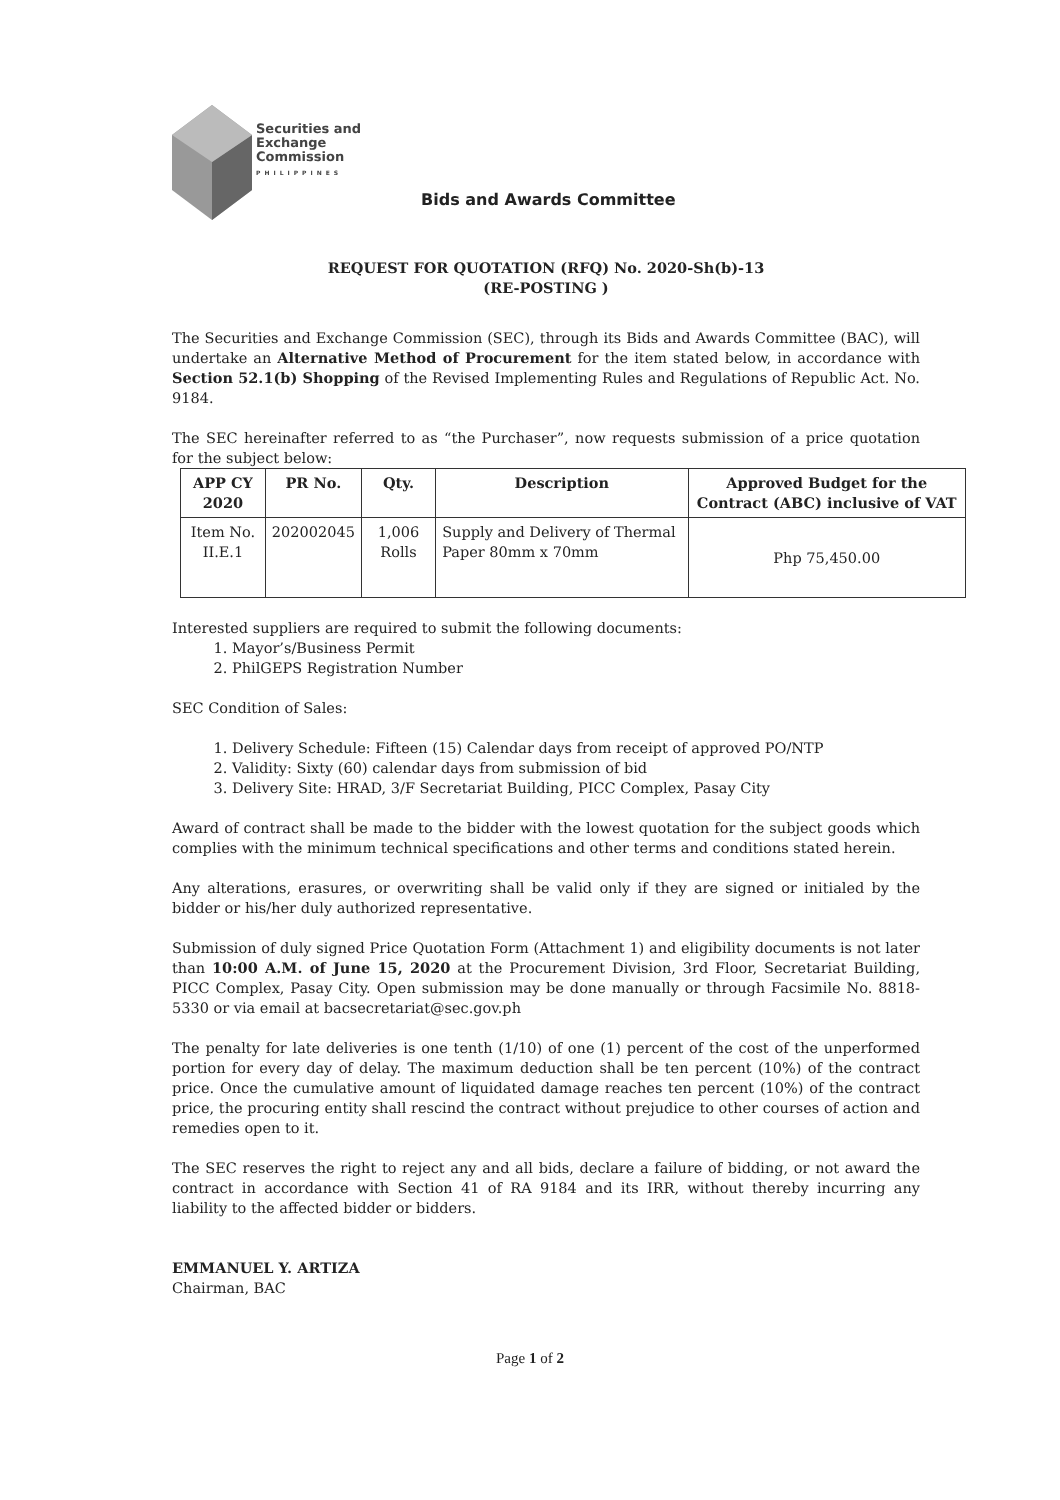Securities and
Exchange
Commission
PHILIPPINES
Bids and Awards Committee
REQUEST FOR QUOTATION (RFQ) No. 2020-Sh(b)-13
(RE-POSTING )
The Securities and Exchange Commission (SEC), through its Bids and Awards Committee (BAC), will undertake an Alternative Method of Procurement for the item stated below, in accordance with Section 52.1(b) Shopping of the Revised Implementing Rules and Regulations of Republic Act. No. 9184.
The SEC hereinafter referred to as “the Purchaser”, now requests submission of a price quotation for the subject below:
| APP CY 2020 | PR No. | Qty. | Description | Approved Budget for the Contract (ABC) inclusive of VAT |
| --- | --- | --- | --- | --- |
| Item No. II.E.1 | 202002045 | 1,006 Rolls | Supply and Delivery of Thermal Paper 80mm x 70mm | Php 75,450.00 |
Interested suppliers are required to submit the following documents:
1. Mayor’s/Business Permit
2. PhilGEPS Registration Number
SEC Condition of Sales:
1. Delivery Schedule: Fifteen (15) Calendar days from receipt of approved PO/NTP
2. Validity: Sixty (60) calendar days from submission of bid
3. Delivery Site: HRAD, 3/F Secretariat Building, PICC Complex, Pasay City
Award of contract shall be made to the bidder with the lowest quotation for the subject goods which complies with the minimum technical specifications and other terms and conditions stated herein.
Any alterations, erasures, or overwriting shall be valid only if they are signed or initialed by the bidder or his/her duly authorized representative.
Submission of duly signed Price Quotation Form (Attachment 1) and eligibility documents is not later than 10:00 A.M. of June 15, 2020 at the Procurement Division, 3rd Floor, Secretariat Building, PICC Complex, Pasay City. Open submission may be done manually or through Facsimile No. 8818-5330 or via email at bacsecretariat@sec.gov.ph
The penalty for late deliveries is one tenth (1/10) of one (1) percent of the cost of the unperformed portion for every day of delay. The maximum deduction shall be ten percent (10%) of the contract price. Once the cumulative amount of liquidated damage reaches ten percent (10%) of the contract price, the procuring entity shall rescind the contract without prejudice to other courses of action and remedies open to it.
The SEC reserves the right to reject any and all bids, declare a failure of bidding, or not award the contract in accordance with Section 41 of RA 9184 and its IRR, without thereby incurring any liability to the affected bidder or bidders.
EMMANUEL Y. ARTIZA
Chairman, BAC
Page 1 of 2